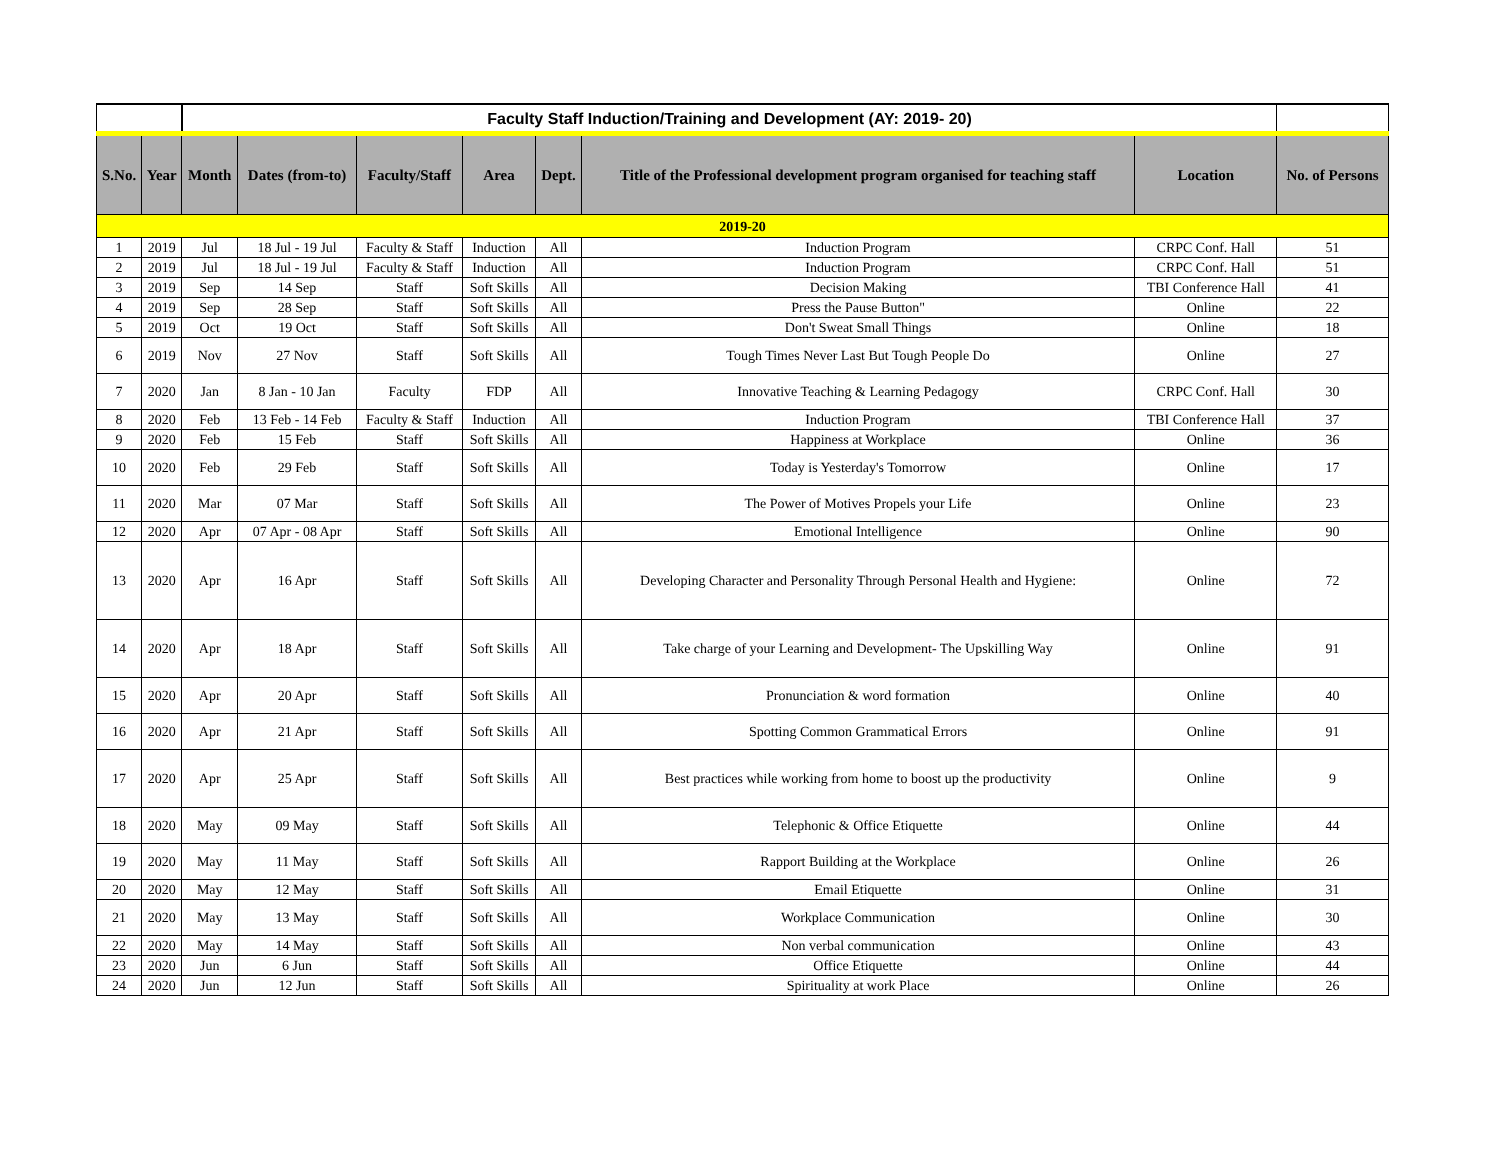| | | Faculty Staff Induction/Training and Development (AY: 2019- 20) | | | | | | | |
| --- | --- | --- | --- | --- | --- | --- | --- | --- | --- |
| S.No. | Year | Month | Dates (from-to) | Faculty/Staff | Area | Dept. | Title of the Professional development program organised for teaching staff | Location | No. of Persons |
| 2019-20 | | | | | | | | | |
| 1 | 2019 | Jul | 18 Jul - 19 Jul | Faculty & Staff | Induction | All | Induction Program | CRPC Conf. Hall | 51 |
| 2 | 2019 | Jul | 18 Jul - 19 Jul | Faculty & Staff | Induction | All | Induction Program | CRPC Conf. Hall | 51 |
| 3 | 2019 | Sep | 14 Sep | Staff | Soft Skills | All | Decision Making | TBI Conference Hall | 41 |
| 4 | 2019 | Sep | 28 Sep | Staff | Soft Skills | All | Press the Pause Button" | Online | 22 |
| 5 | 2019 | Oct | 19 Oct | Staff | Soft Skills | All | Don't Sweat Small Things | Online | 18 |
| 6 | 2019 | Nov | 27 Nov | Staff | Soft Skills | All | Tough Times Never Last But Tough People Do | Online | 27 |
| 7 | 2020 | Jan | 8 Jan - 10 Jan | Faculty | FDP | All | Innovative Teaching & Learning Pedagogy | CRPC Conf. Hall | 30 |
| 8 | 2020 | Feb | 13 Feb - 14 Feb | Faculty & Staff | Induction | All | Induction Program | TBI Conference Hall | 37 |
| 9 | 2020 | Feb | 15 Feb | Staff | Soft Skills | All | Happiness at Workplace | Online | 36 |
| 10 | 2020 | Feb | 29 Feb | Staff | Soft Skills | All | Today is Yesterday's Tomorrow | Online | 17 |
| 11 | 2020 | Mar | 07 Mar | Staff | Soft Skills | All | The Power of Motives Propels your Life | Online | 23 |
| 12 | 2020 | Apr | 07 Apr - 08 Apr | Staff | Soft Skills | All | Emotional Intelligence | Online | 90 |
| 13 | 2020 | Apr | 16 Apr | Staff | Soft Skills | All | Developing Character and Personality Through Personal Health and Hygiene: | Online | 72 |
| 14 | 2020 | Apr | 18 Apr | Staff | Soft Skills | All | Take charge of your Learning and Development- The Upskilling Way | Online | 91 |
| 15 | 2020 | Apr | 20 Apr | Staff | Soft Skills | All | Pronunciation & word formation | Online | 40 |
| 16 | 2020 | Apr | 21 Apr | Staff | Soft Skills | All | Spotting Common Grammatical Errors | Online | 91 |
| 17 | 2020 | Apr | 25 Apr | Staff | Soft Skills | All | Best practices while working from home to boost up the productivity | Online | 9 |
| 18 | 2020 | May | 09 May | Staff | Soft Skills | All | Telephonic & Office Etiquette | Online | 44 |
| 19 | 2020 | May | 11 May | Staff | Soft Skills | All | Rapport Building at the Workplace | Online | 26 |
| 20 | 2020 | May | 12 May | Staff | Soft Skills | All | Email Etiquette | Online | 31 |
| 21 | 2020 | May | 13 May | Staff | Soft Skills | All | Workplace Communication | Online | 30 |
| 22 | 2020 | May | 14 May | Staff | Soft Skills | All | Non verbal communication | Online | 43 |
| 23 | 2020 | Jun | 6 Jun | Staff | Soft Skills | All | Office Etiquette | Online | 44 |
| 24 | 2020 | Jun | 12 Jun | Staff | Soft Skills | All | Spirituality at work Place | Online | 26 |